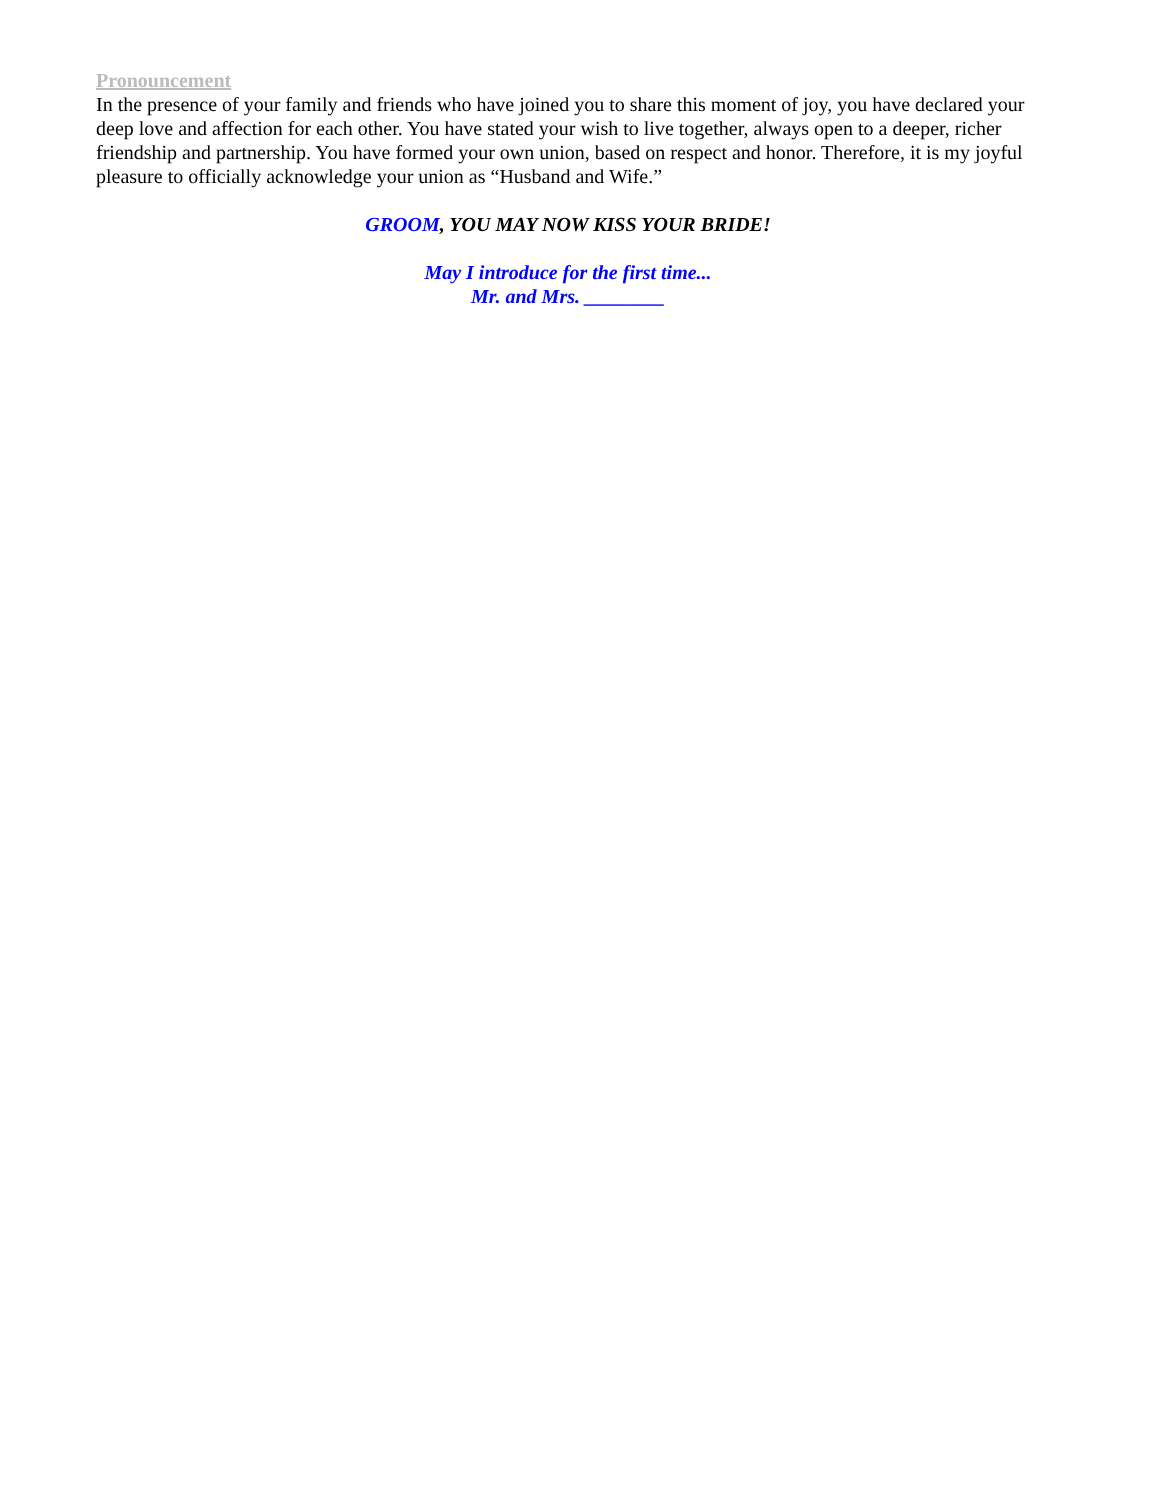Pronouncement
In the presence of your family and friends who have joined you to share this moment of joy, you have declared your deep love and affection for each other. You have stated your wish to live together, always open to a deeper, richer friendship and partnership. You have formed your own union, based on respect and honor. Therefore, it is my joyful pleasure to officially acknowledge your union as “Husband and Wife.”
GROOM, YOU MAY NOW KISS YOUR BRIDE!
May I introduce for the first time...
Mr. and Mrs. ________